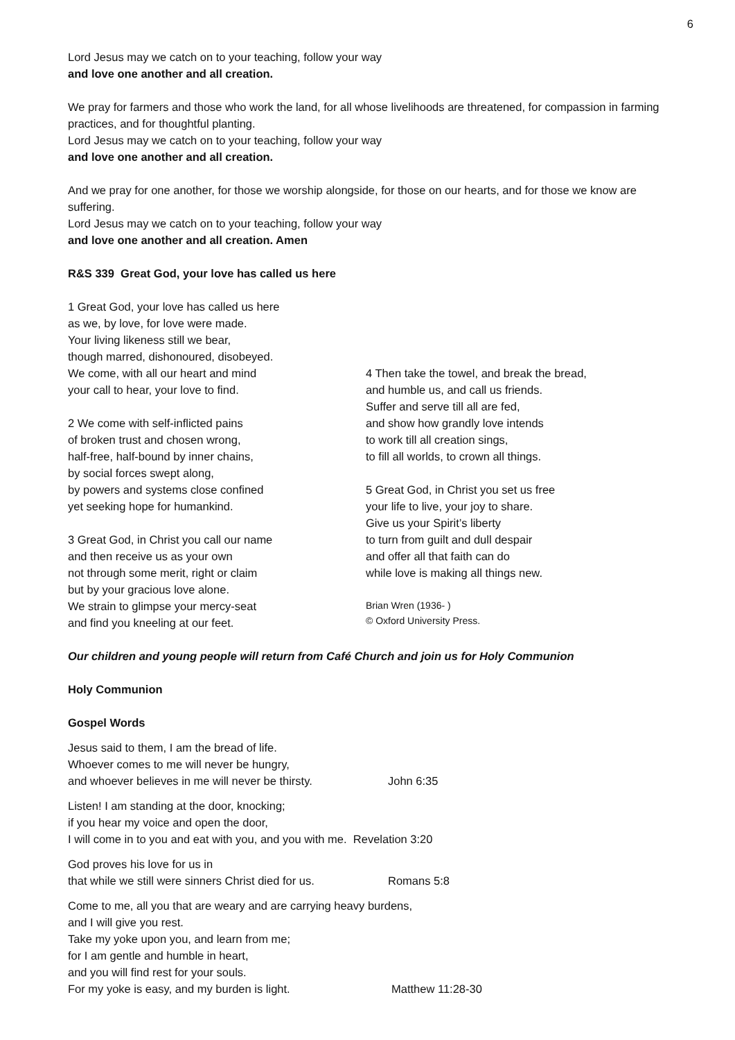6
Lord Jesus may we catch on to your teaching, follow your way
and love one another and all creation.
We pray for farmers and those who work the land, for all whose livelihoods are threatened, for compassion in farming practices, and for thoughtful planting.
Lord Jesus may we catch on to your teaching, follow your way
and love one another and all creation.
And we pray for one another, for those we worship alongside, for those on our hearts, and for those we know are suffering.
Lord Jesus may we catch on to your teaching, follow your way
and love one another and all creation. Amen
R&S 339 Great God, your love has called us here
1 Great God, your love has called us here
as we, by love, for love were made.
Your living likeness still we bear,
though marred, dishonoured, disobeyed.
We come, with all our heart and mind
your call to hear, your love to find.
2 We come with self-inflicted pains
of broken trust and chosen wrong,
half-free, half-bound by inner chains,
by social forces swept along,
by powers and systems close confined
yet seeking hope for humankind.
3 Great God, in Christ you call our name
and then receive us as your own
not through some merit, right or claim
but by your gracious love alone.
We strain to glimpse your mercy-seat
and find you kneeling at our feet.
4 Then take the towel, and break the bread,
and humble us, and call us friends.
Suffer and serve till all are fed,
and show how grandly love intends
to work till all creation sings,
to fill all worlds, to crown all things.
5 Great God, in Christ you set us free
your life to live, your joy to share.
Give us your Spirit’s liberty
to turn from guilt and dull despair
and offer all that faith can do
while love is making all things new.
Brian Wren (1936- )
© Oxford University Press.
Our children and young people will return from Café Church and join us for Holy Communion
Holy Communion
Gospel Words
Jesus said to them, I am the bread of life.
Whoever comes to me will never be hungry,
and whoever believes in me will never be thirsty. John 6:35
Listen! I am standing at the door, knocking;
if you hear my voice and open the door,
I will come in to you and eat with you, and you with me. Revelation 3:20
God proves his love for us in
that while we still were sinners Christ died for us. Romans 5:8
Come to me, all you that are weary and are carrying heavy burdens,
and I will give you rest.
Take my yoke upon you, and learn from me;
for I am gentle and humble in heart,
and you will find rest for your souls.
For my yoke is easy, and my burden is light. Matthew 11:28-30